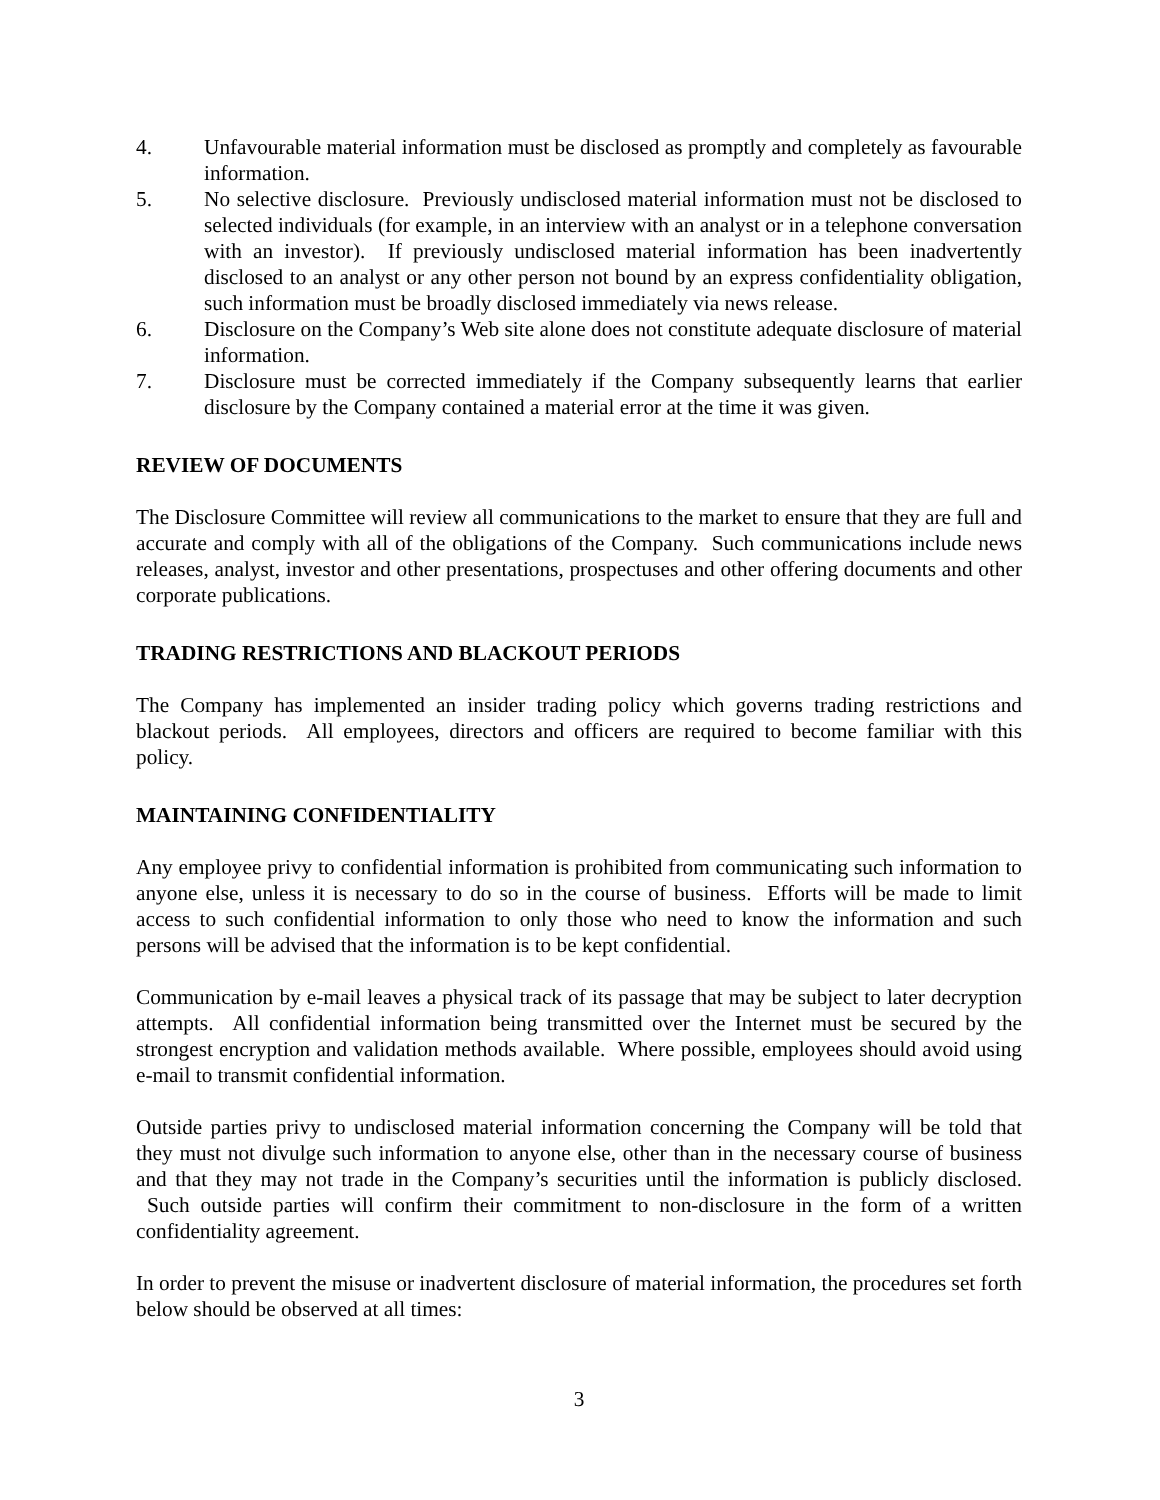4. Unfavourable material information must be disclosed as promptly and completely as favourable information.
5. No selective disclosure. Previously undisclosed material information must not be disclosed to selected individuals (for example, in an interview with an analyst or in a telephone conversation with an investor). If previously undisclosed material information has been inadvertently disclosed to an analyst or any other person not bound by an express confidentiality obligation, such information must be broadly disclosed immediately via news release.
6. Disclosure on the Company’s Web site alone does not constitute adequate disclosure of material information.
7. Disclosure must be corrected immediately if the Company subsequently learns that earlier disclosure by the Company contained a material error at the time it was given.
REVIEW OF DOCUMENTS
The Disclosure Committee will review all communications to the market to ensure that they are full and accurate and comply with all of the obligations of the Company. Such communications include news releases, analyst, investor and other presentations, prospectuses and other offering documents and other corporate publications.
TRADING RESTRICTIONS AND BLACKOUT PERIODS
The Company has implemented an insider trading policy which governs trading restrictions and blackout periods. All employees, directors and officers are required to become familiar with this policy.
MAINTAINING CONFIDENTIALITY
Any employee privy to confidential information is prohibited from communicating such information to anyone else, unless it is necessary to do so in the course of business. Efforts will be made to limit access to such confidential information to only those who need to know the information and such persons will be advised that the information is to be kept confidential.
Communication by e-mail leaves a physical track of its passage that may be subject to later decryption attempts. All confidential information being transmitted over the Internet must be secured by the strongest encryption and validation methods available. Where possible, employees should avoid using e-mail to transmit confidential information.
Outside parties privy to undisclosed material information concerning the Company will be told that they must not divulge such information to anyone else, other than in the necessary course of business and that they may not trade in the Company’s securities until the information is publicly disclosed. Such outside parties will confirm their commitment to non-disclosure in the form of a written confidentiality agreement.
In order to prevent the misuse or inadvertent disclosure of material information, the procedures set forth below should be observed at all times:
3